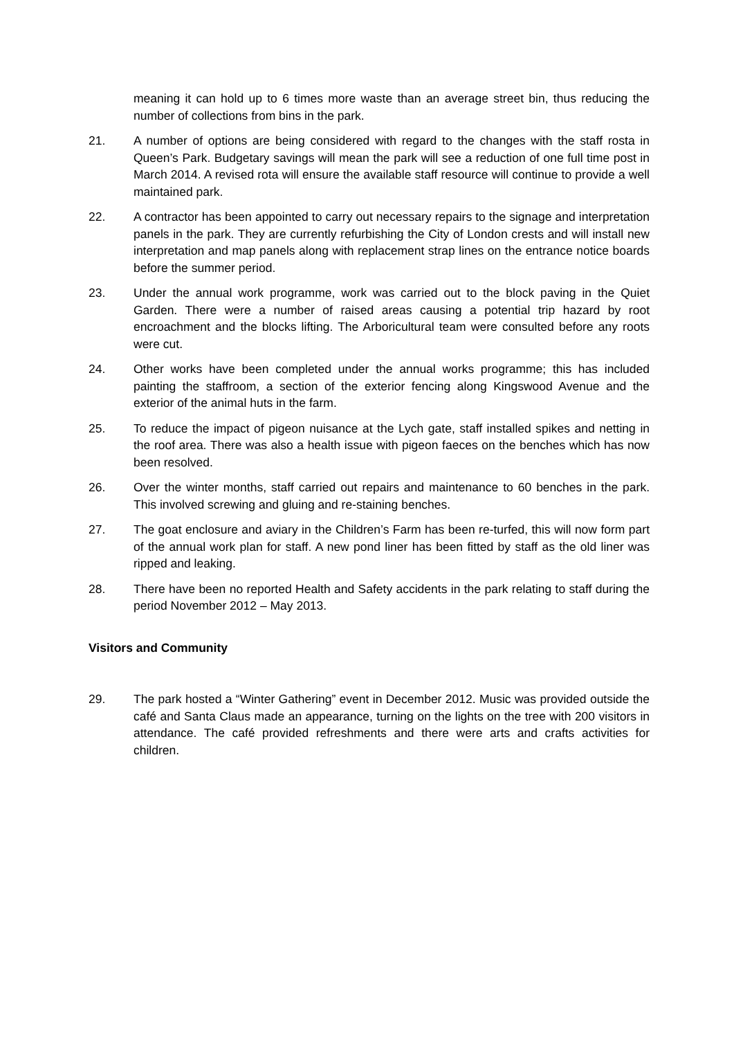meaning it can hold up to 6 times more waste than an average street bin, thus reducing the number of collections from bins in the park.
21. A number of options are being considered with regard to the changes with the staff rosta in Queen’s Park. Budgetary savings will mean the park will see a reduction of one full time post in March 2014. A revised rota will ensure the available staff resource will continue to provide a well maintained park.
22. A contractor has been appointed to carry out necessary repairs to the signage and interpretation panels in the park. They are currently refurbishing the City of London crests and will install new interpretation and map panels along with replacement strap lines on the entrance notice boards before the summer period.
23. Under the annual work programme, work was carried out to the block paving in the Quiet Garden. There were a number of raised areas causing a potential trip hazard by root encroachment and the blocks lifting. The Arboricultural team were consulted before any roots were cut.
24. Other works have been completed under the annual works programme; this has included painting the staffroom, a section of the exterior fencing along Kingswood Avenue and the exterior of the animal huts in the farm.
25. To reduce the impact of pigeon nuisance at the Lych gate, staff installed spikes and netting in the roof area. There was also a health issue with pigeon faeces on the benches which has now been resolved.
26. Over the winter months, staff carried out repairs and maintenance to 60 benches in the park. This involved screwing and gluing and re-staining benches.
27. The goat enclosure and aviary in the Children’s Farm has been re-turfed, this will now form part of the annual work plan for staff. A new pond liner has been fitted by staff as the old liner was ripped and leaking.
28. There have been no reported Health and Safety accidents in the park relating to staff during the period November 2012 – May 2013.
Visitors and Community
29. The park hosted a “Winter Gathering” event in December 2012. Music was provided outside the café and Santa Claus made an appearance, turning on the lights on the tree with 200 visitors in attendance. The café provided refreshments and there were arts and crafts activities for children.